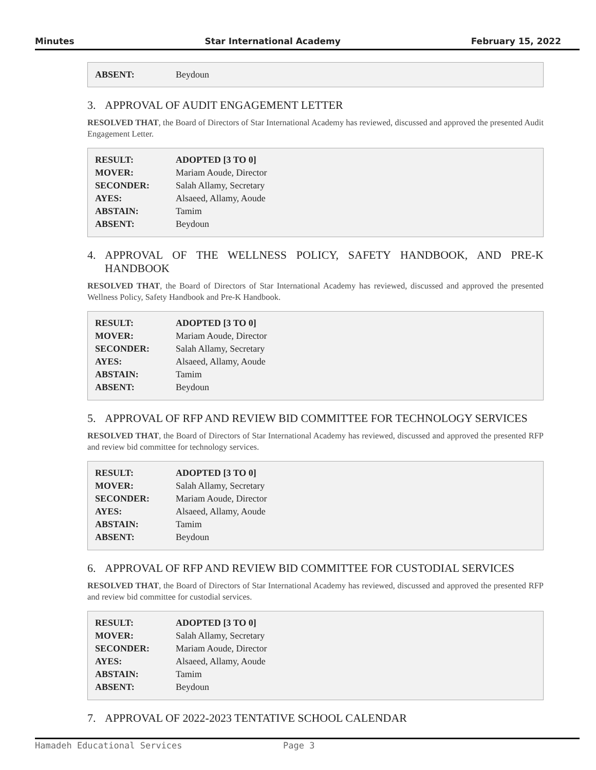Minutes Star International Academy February 15, 2022
| ABSENT: | Beydoun |
3. APPROVAL OF AUDIT ENGAGEMENT LETTER
RESOLVED THAT, the Board of Directors of Star International Academy has reviewed, discussed and approved the presented Audit Engagement Letter.
| RESULT: | ADOPTED [3 TO 0] |
| MOVER: | Mariam Aoude, Director |
| SECONDER: | Salah Allamy, Secretary |
| AYES: | Alsaeed, Allamy, Aoude |
| ABSTAIN: | Tamim |
| ABSENT: | Beydoun |
4. APPROVAL OF THE WELLNESS POLICY, SAFETY HANDBOOK, AND PRE-K HANDBOOK
RESOLVED THAT, the Board of Directors of Star International Academy has reviewed, discussed and approved the presented Wellness Policy, Safety Handbook and Pre-K Handbook.
| RESULT: | ADOPTED [3 TO 0] |
| MOVER: | Mariam Aoude, Director |
| SECONDER: | Salah Allamy, Secretary |
| AYES: | Alsaeed, Allamy, Aoude |
| ABSTAIN: | Tamim |
| ABSENT: | Beydoun |
5. APPROVAL OF RFP AND REVIEW BID COMMITTEE FOR TECHNOLOGY SERVICES
RESOLVED THAT, the Board of Directors of Star International Academy has reviewed, discussed and approved the presented RFP and review bid committee for technology services.
| RESULT: | ADOPTED [3 TO 0] |
| MOVER: | Salah Allamy, Secretary |
| SECONDER: | Mariam Aoude, Director |
| AYES: | Alsaeed, Allamy, Aoude |
| ABSTAIN: | Tamim |
| ABSENT: | Beydoun |
6. APPROVAL OF RFP AND REVIEW BID COMMITTEE FOR CUSTODIAL SERVICES
RESOLVED THAT, the Board of Directors of Star International Academy has reviewed, discussed and approved the presented RFP and review bid committee for custodial services.
| RESULT: | ADOPTED [3 TO 0] |
| MOVER: | Salah Allamy, Secretary |
| SECONDER: | Mariam Aoude, Director |
| AYES: | Alsaeed, Allamy, Aoude |
| ABSTAIN: | Tamim |
| ABSENT: | Beydoun |
7. APPROVAL OF 2022-2023 TENTATIVE SCHOOL CALENDAR
Hamadeh Educational Services Page 3